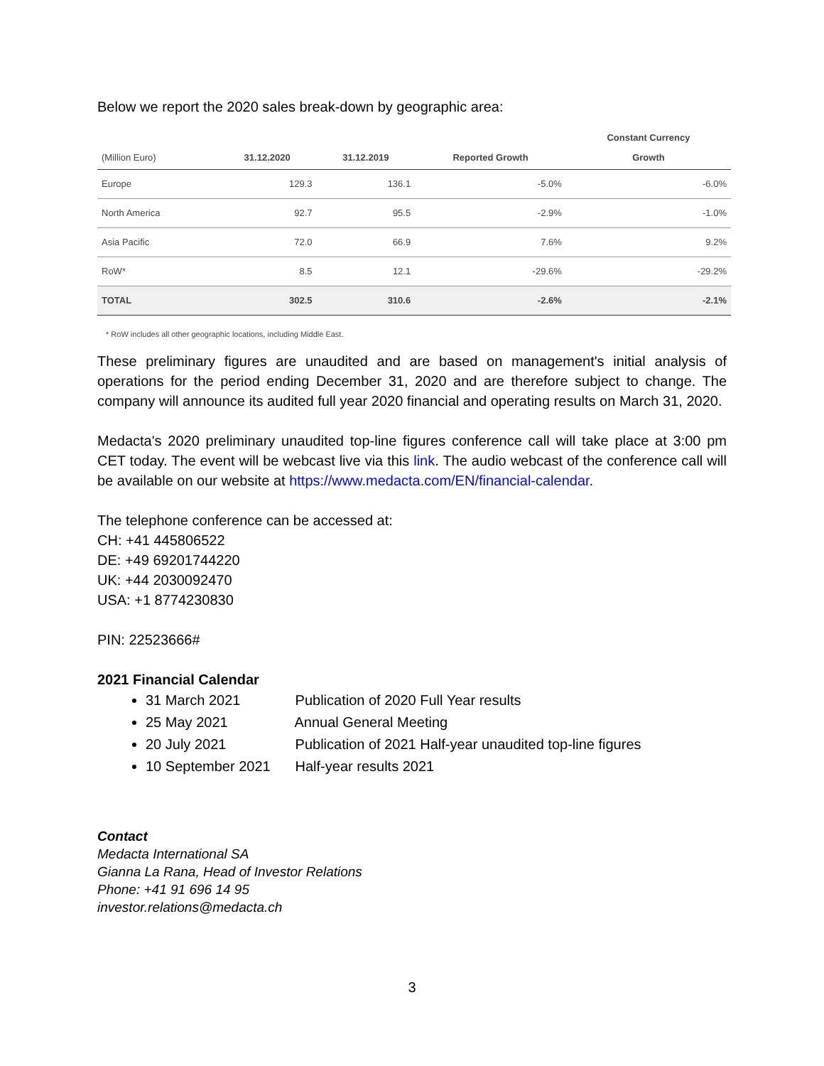Below we report the 2020 sales break-down by geographic area:
| (Million Euro) | 31.12.2020 | 31.12.2019 | Reported Growth | Constant Currency Growth |
| --- | --- | --- | --- | --- |
| Europe | 129.3 | 136.1 | -5.0% | -6.0% |
| North America | 92.7 | 95.5 | -2.9% | -1.0% |
| Asia Pacific | 72.0 | 66.9 | 7.6% | 9.2% |
| RoW* | 8.5 | 12.1 | -29.6% | -29.2% |
| TOTAL | 302.5 | 310.6 | -2.6% | -2.1% |
* RoW includes all other geographic locations, including Middle East.
These preliminary figures are unaudited and are based on management's initial analysis of operations for the period ending December 31, 2020 and are therefore subject to change. The company will announce its audited full year 2020 financial and operating results on March 31, 2020.
Medacta's 2020 preliminary unaudited top-line figures conference call will take place at 3:00 pm CET today. The event will be webcast live via this link. The audio webcast of the conference call will be available on our website at https://www.medacta.com/EN/financial-calendar.
The telephone conference can be accessed at:
CH: +41 445806522
DE: +49 69201744220
UK: +44 2030092470
USA: +1 8774230830
PIN: 22523666#
2021 Financial Calendar
31 March 2021 Publication of 2020 Full Year results
25 May 2021 Annual General Meeting
20 July 2021 Publication of 2021 Half-year unaudited top-line figures
10 September 2021 Half-year results 2021
Contact
Medacta International SA
Gianna La Rana, Head of Investor Relations
Phone: +41 91 696 14 95
investor.relations@medacta.ch
3